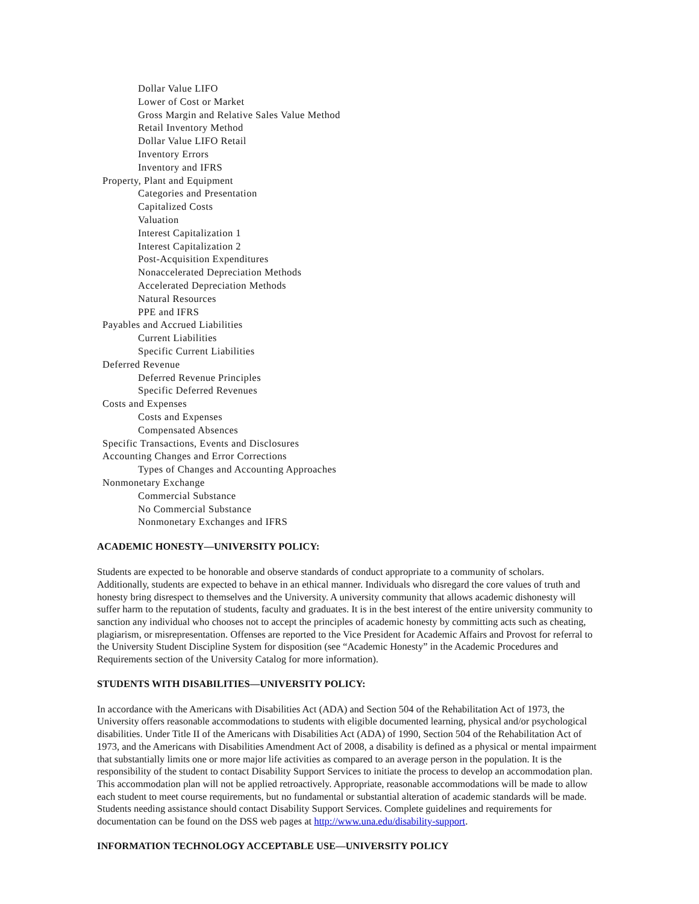Dollar Value LIFO
Lower of Cost or Market
Gross Margin and Relative Sales Value Method
Retail Inventory Method
Dollar Value LIFO Retail
Inventory Errors
Inventory and IFRS
Property, Plant and Equipment
Categories and Presentation
Capitalized Costs
Valuation
Interest Capitalization 1
Interest Capitalization 2
Post-Acquisition Expenditures
Nonaccelerated Depreciation Methods
Accelerated Depreciation Methods
Natural Resources
PPE and IFRS
Payables and Accrued Liabilities
Current Liabilities
Specific Current Liabilities
Deferred Revenue
Deferred Revenue Principles
Specific Deferred Revenues
Costs and Expenses
Costs and Expenses
Compensated Absences
Specific Transactions, Events and Disclosures
Accounting Changes and Error Corrections
Types of Changes and Accounting Approaches
Nonmonetary Exchange
Commercial Substance
No Commercial Substance
Nonmonetary Exchanges and IFRS
ACADEMIC HONESTY—UNIVERSITY POLICY:
Students are expected to be honorable and observe standards of conduct appropriate to a community of scholars. Additionally, students are expected to behave in an ethical manner. Individuals who disregard the core values of truth and honesty bring disrespect to themselves and the University. A university community that allows academic dishonesty will suffer harm to the reputation of students, faculty and graduates. It is in the best interest of the entire university community to sanction any individual who chooses not to accept the principles of academic honesty by committing acts such as cheating, plagiarism, or misrepresentation. Offenses are reported to the Vice President for Academic Affairs and Provost for referral to the University Student Discipline System for disposition (see “Academic Honesty” in the Academic Procedures and Requirements section of the University Catalog for more information).
STUDENTS WITH DISABILITIES—UNIVERSITY POLICY:
In accordance with the Americans with Disabilities Act (ADA) and Section 504 of the Rehabilitation Act of 1973, the University offers reasonable accommodations to students with eligible documented learning, physical and/or psychological disabilities. Under Title II of the Americans with Disabilities Act (ADA) of 1990, Section 504 of the Rehabilitation Act of 1973, and the Americans with Disabilities Amendment Act of 2008, a disability is defined as a physical or mental impairment that substantially limits one or more major life activities as compared to an average person in the population. It is the responsibility of the student to contact Disability Support Services to initiate the process to develop an accommodation plan. This accommodation plan will not be applied retroactively. Appropriate, reasonable accommodations will be made to allow each student to meet course requirements, but no fundamental or substantial alteration of academic standards will be made. Students needing assistance should contact Disability Support Services. Complete guidelines and requirements for documentation can be found on the DSS web pages at http://www.una.edu/disability-support.
INFORMATION TECHNOLOGY ACCEPTABLE USE—UNIVERSITY POLICY